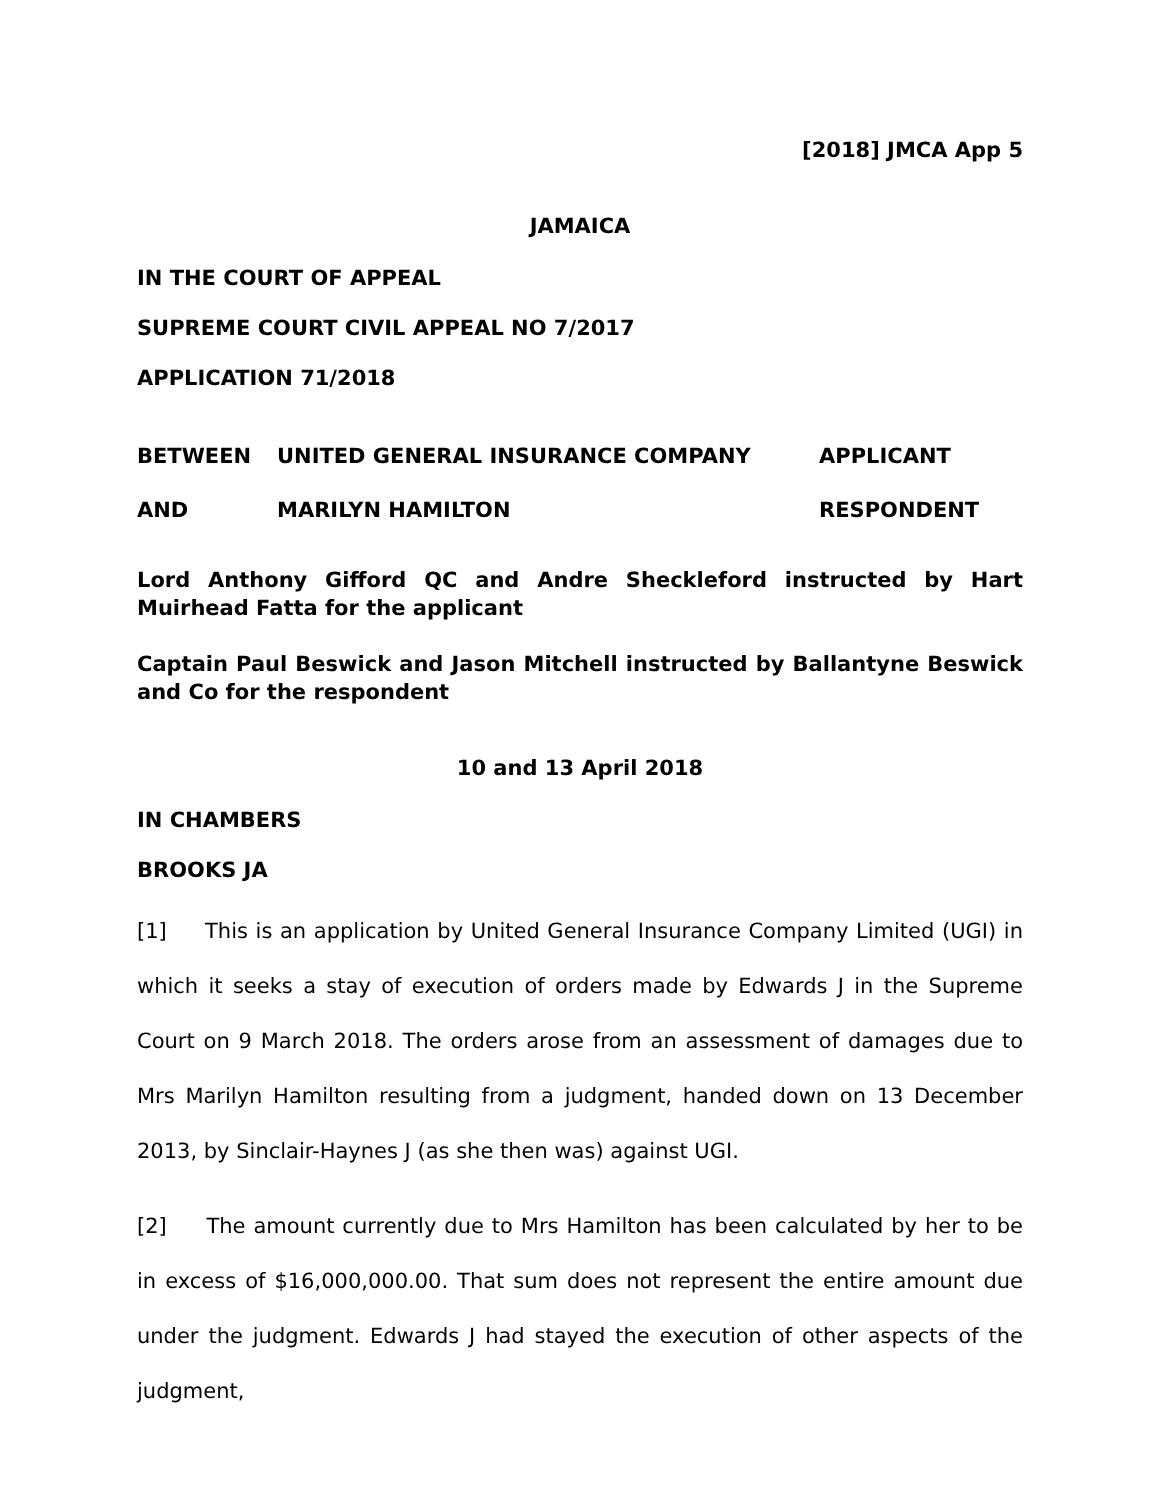[2018] JMCA App 5
JAMAICA
IN THE COURT OF APPEAL
SUPREME COURT CIVIL APPEAL NO 7/2017
APPLICATION 71/2018
BETWEEN UNITED GENERAL INSURANCE COMPANY APPLICANT
AND MARILYN HAMILTON RESPONDENT
Lord Anthony Gifford QC and Andre Sheckleford instructed by Hart Muirhead Fatta for the applicant
Captain Paul Beswick and Jason Mitchell instructed by Ballantyne Beswick and Co for the respondent
10 and 13 April 2018
IN CHAMBERS
BROOKS JA
[1] This is an application by United General Insurance Company Limited (UGI) in which it seeks a stay of execution of orders made by Edwards J in the Supreme Court on 9 March 2018. The orders arose from an assessment of damages due to Mrs Marilyn Hamilton resulting from a judgment, handed down on 13 December 2013, by Sinclair-Haynes J (as she then was) against UGI.
[2] The amount currently due to Mrs Hamilton has been calculated by her to be in excess of $16,000,000.00. That sum does not represent the entire amount due under the judgment. Edwards J had stayed the execution of other aspects of the judgment,